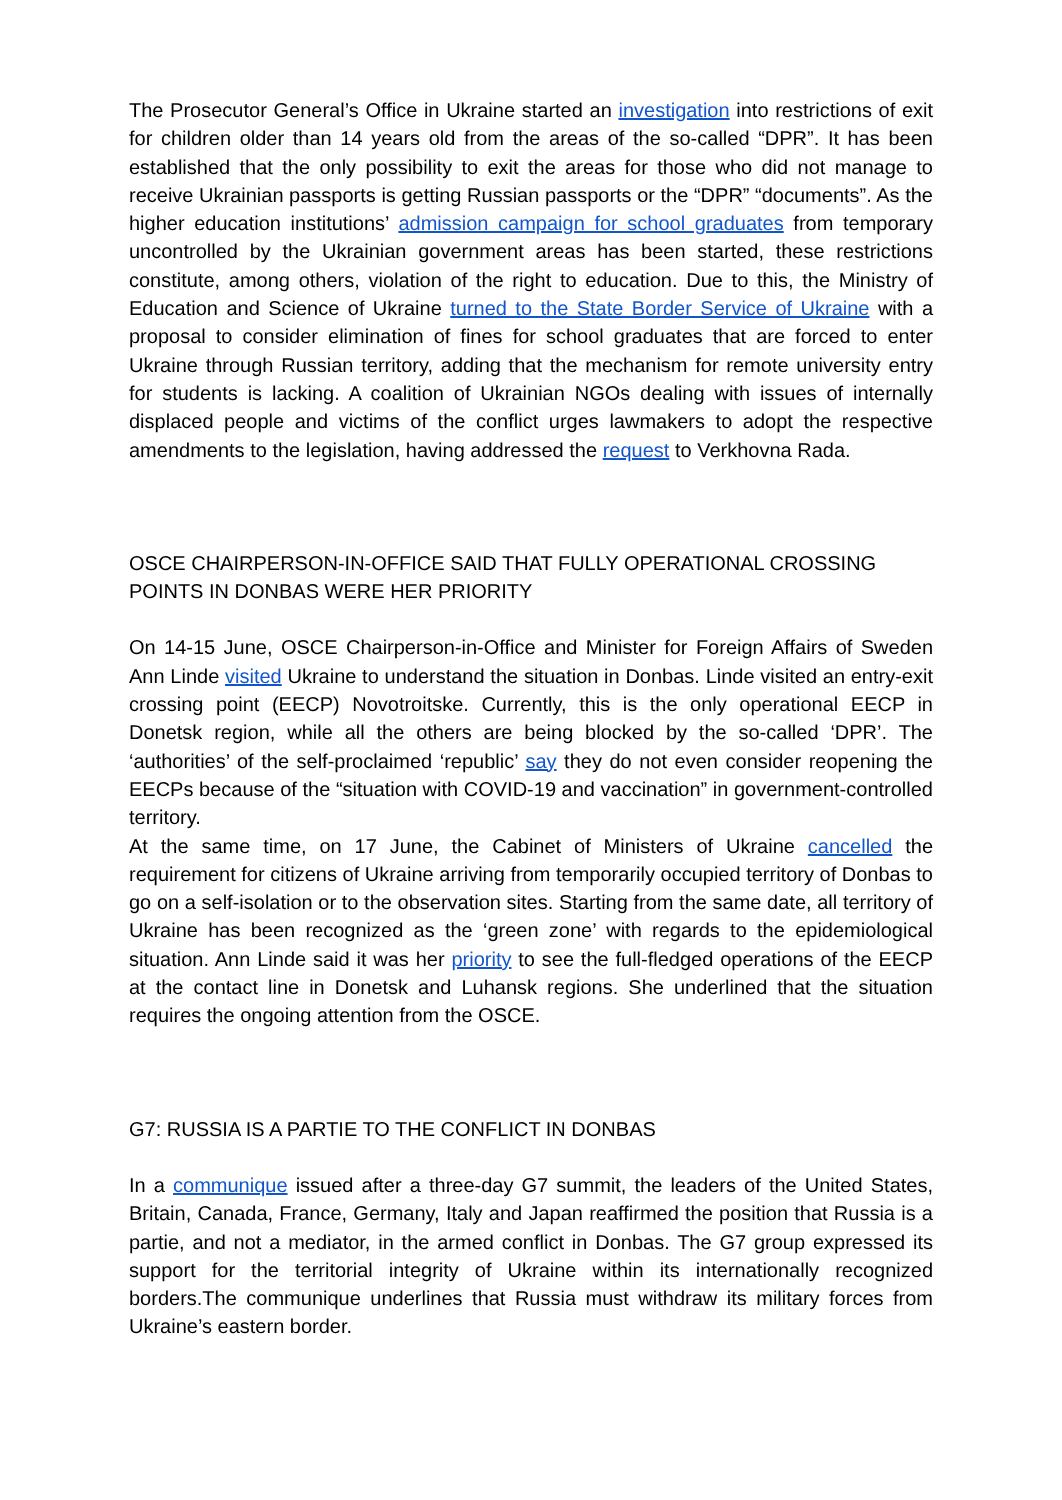The Prosecutor General’s Office in Ukraine started an investigation into restrictions of exit for children older than 14 years old from the areas of the so-called “DPR”. It has been established that the only possibility to exit the areas for those who did not manage to receive Ukrainian passports is getting Russian passports or the “DPR” “documents”. As the higher education institutions’ admission campaign for school graduates from temporary uncontrolled by the Ukrainian government areas has been started, these restrictions constitute, among others, violation of the right to education. Due to this, the Ministry of Education and Science of Ukraine turned to the State Border Service of Ukraine with a proposal to consider elimination of fines for school graduates that are forced to enter Ukraine through Russian territory, adding that the mechanism for remote university entry for students is lacking. A coalition of Ukrainian NGOs dealing with issues of internally displaced people and victims of the conflict urges lawmakers to adopt the respective amendments to the legislation, having addressed the request to Verkhovna Rada.
OSCE CHAIRPERSON-IN-OFFICE SAID THAT FULLY OPERATIONAL CROSSING POINTS IN DONBAS WERE HER PRIORITY
On 14-15 June, OSCE Chairperson-in-Office and Minister for Foreign Affairs of Sweden Ann Linde visited Ukraine to understand the situation in Donbas. Linde visited an entry-exit crossing point (EECP) Novotroitske. Currently, this is the only operational EECP in Donetsk region, while all the others are being blocked by the so-called ‘DPR’. The ‘authorities’ of the self-proclaimed ‘republic’ say they do not even consider reopening the EECPs because of the “situation with COVID-19 and vaccination” in government-controlled territory.
At the same time, on 17 June, the Cabinet of Ministers of Ukraine cancelled the requirement for citizens of Ukraine arriving from temporarily occupied territory of Donbas to go on a self-isolation or to the observation sites. Starting from the same date, all territory of Ukraine has been recognized as the ‘green zone’ with regards to the epidemiological situation. Ann Linde said it was her priority to see the full-fledged operations of the EECP at the contact line in Donetsk and Luhansk regions. She underlined that the situation requires the ongoing attention from the OSCE.
G7: RUSSIA IS A PARTIE TO THE CONFLICT IN DONBAS
In a communique issued after a three-day G7 summit, the leaders of the United States, Britain, Canada, France, Germany, Italy and Japan reaffirmed the position that Russia is a partie, and not a mediator, in the armed conflict in Donbas. The G7 group expressed its support for the territorial integrity of Ukraine within its internationally recognized borders.The communique underlines that Russia must withdraw its military forces from Ukraine’s eastern border.